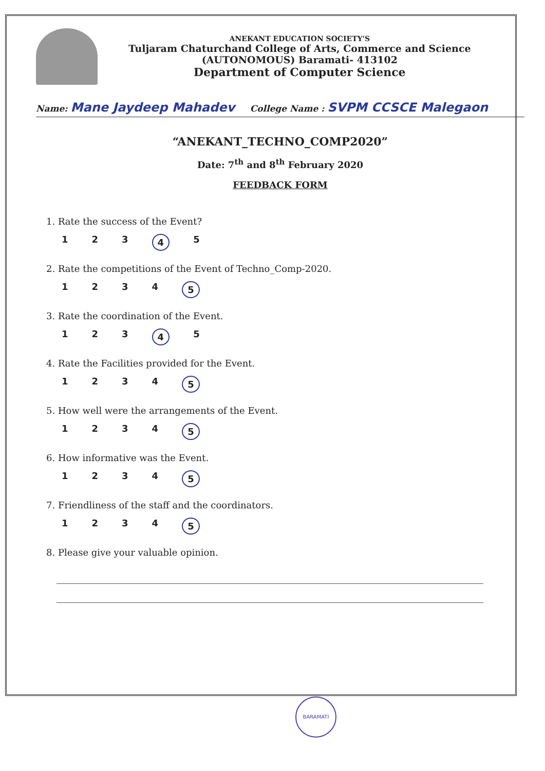ANEKANT EDUCATION SOCIETY'S
Tuljaram Chaturchand College of Arts, Commerce and Science
(AUTONOMOUS) Baramati- 413102
Department of Computer Science
Name: Mane Jaydeep Mahadev College Name : SVPM CCSCE Malegaon
“ANEKANT_TECHNO_COMP2020”
Date: 7<sup>th</sup> and 8<sup>th</sup> February 2020
FEEDBACK FORM
1. Rate the success of the Event?
123 4 5
2. Rate the competitions of the Event of Techno_Comp-2020.
1234 5
3. Rate the coordination of the Event.
123 4 5
4. Rate the Facilities provided for the Event.
1234 5
5. How well were the arrangements of the Event.
1234 5
6. How informative was the Event.
1234 5
7. Friendliness of the staff and the coordinators.
1234 5
8. Please give your valuable opinion.
BARAMATI